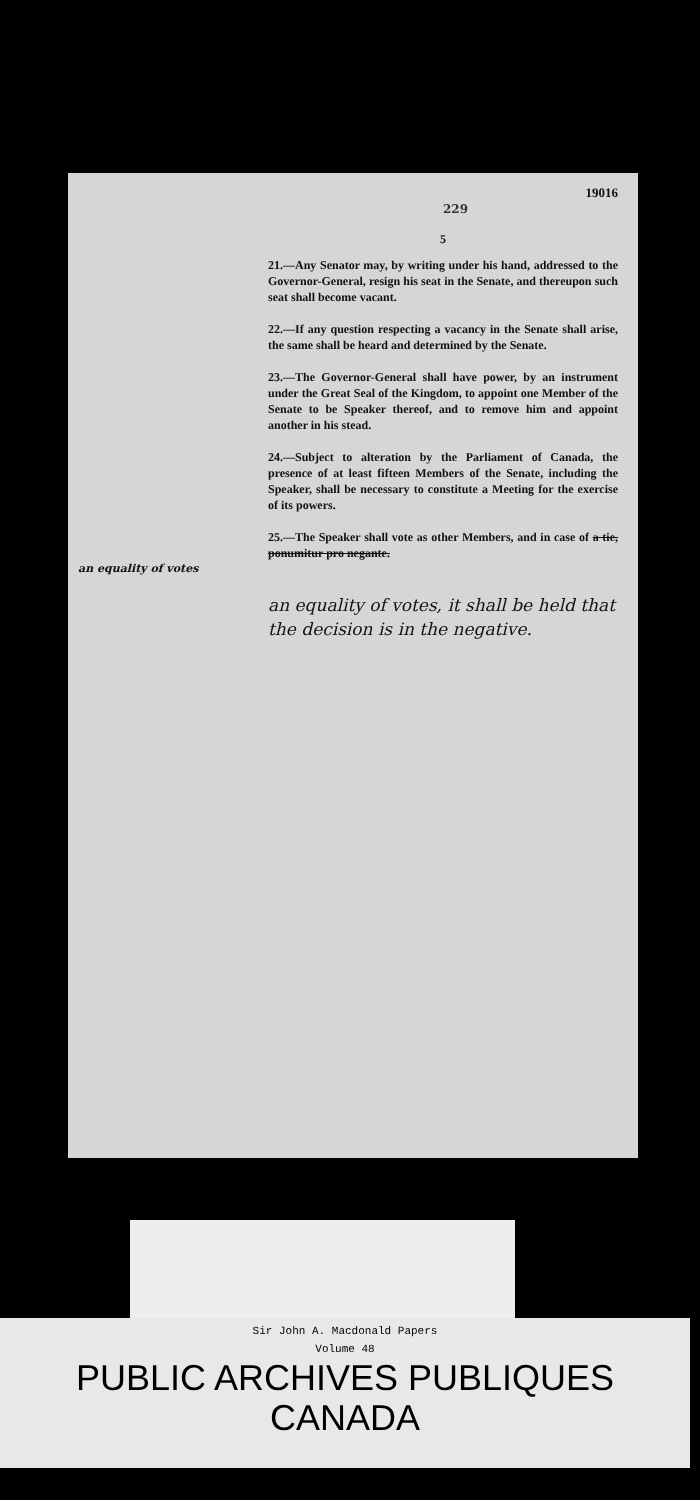19016
229
5
21.—Any Senator may, by writing under his hand, addressed to the Governor-General, resign his seat in the Senate, and thereupon such seat shall become vacant.
22.—If any question respecting a vacancy in the Senate shall arise, the same shall be heard and determined by the Senate.
23.—The Governor-General shall have power, by an instrument under the Great Seal of the Kingdom, to appoint one Member of the Senate to be Speaker thereof, and to remove him and appoint another in his stead.
24.—Subject to alteration by the Parliament of Canada, the presence of at least fifteen Members of the Senate, including the Speaker, shall be necessary to constitute a Meeting for the exercise of its powers.
25.—The Speaker shall vote as other Members, and in case of a tie, ponumitur pro negante.
an equality of votes
an equality of votes, it shall be held that the decision is in the negative.
Sir John A. Macdonald Papers
Volume 48
PUBLIC ARCHIVES PUBLIQUES
CANADA